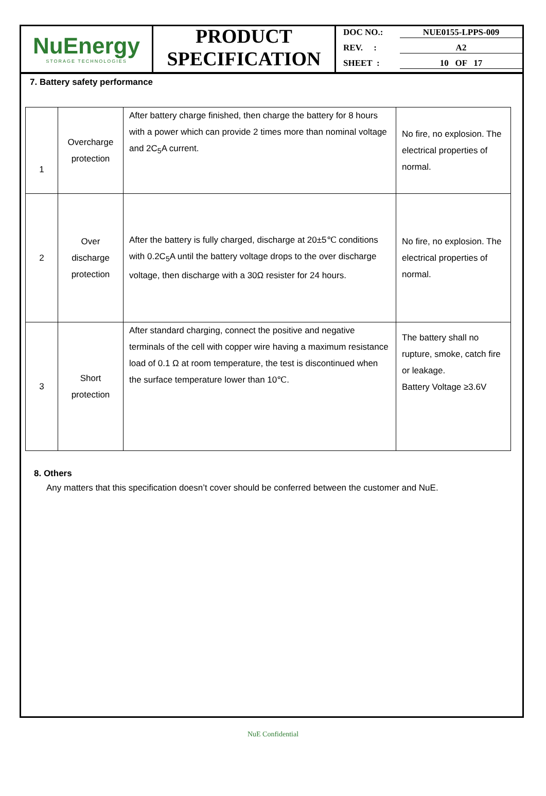NuEnergy
STORAGE TECHNOLOGIES
PRODUCT
SPECIFICATION
DOC NO.: NUE0155-LPPS-009
REV. : A2
SHEET : 10 OF 17
7. Battery safety performance
| 1 | Overcharge protection | After battery charge finished, then charge the battery for 8 hours with a power which can provide 2 times more than nominal voltage and 2C<sub>5</sub>A current. | No fire, no explosion. The electrical properties of normal. |
| 2 | Over discharge protection | After the battery is fully charged, discharge at 20±5℃ conditions with 0.2C<sub>5</sub>A until the battery voltage drops to the over discharge voltage, then discharge with a 30Ω resister for 24 hours. | No fire, no explosion. The electrical properties of normal. |
| 3 | Short protection | After standard charging, connect the positive and negative terminals of the cell with copper wire having a maximum resistance load of 0.1 Ω at room temperature, the test is discontinued when the surface temperature lower than 10℃. | The battery shall no rupture, smoke, catch fire or leakage. Battery Voltage ≥3.6V |
8. Others
Any matters that this specification doesn’t cover should be conferred between the customer and NuE.
NuE Confidential